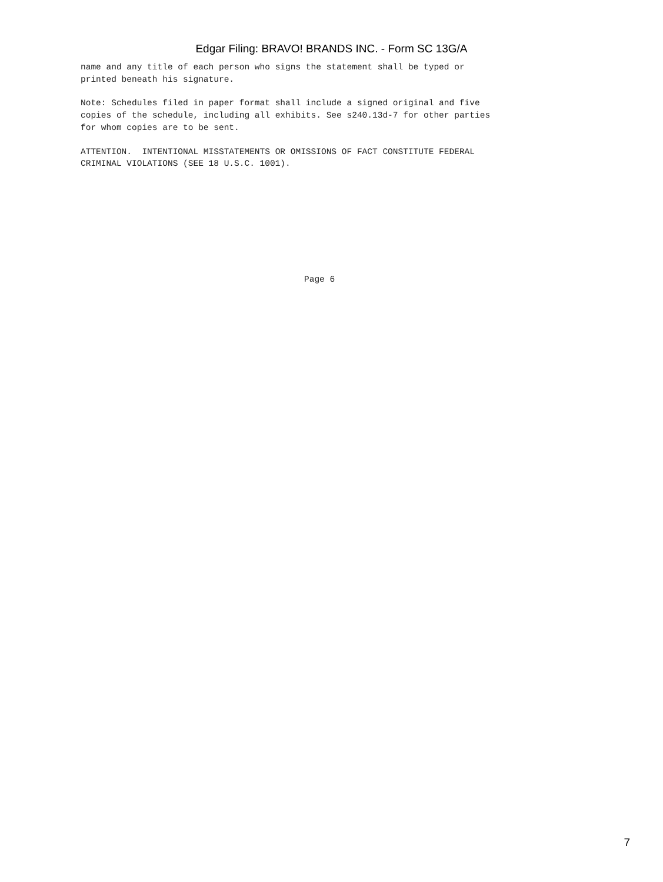Edgar Filing: BRAVO! BRANDS INC. - Form SC 13G/A
name and any title of each person who signs the statement shall be typed or
printed beneath his signature.
Note: Schedules filed in paper format shall include a signed original and five
copies of the schedule, including all exhibits. See s240.13d-7 for other parties
for whom copies are to be sent.
ATTENTION.  INTENTIONAL MISSTATEMENTS OR OMISSIONS OF FACT CONSTITUTE FEDERAL
CRIMINAL VIOLATIONS (SEE 18 U.S.C. 1001).
Page 6
7